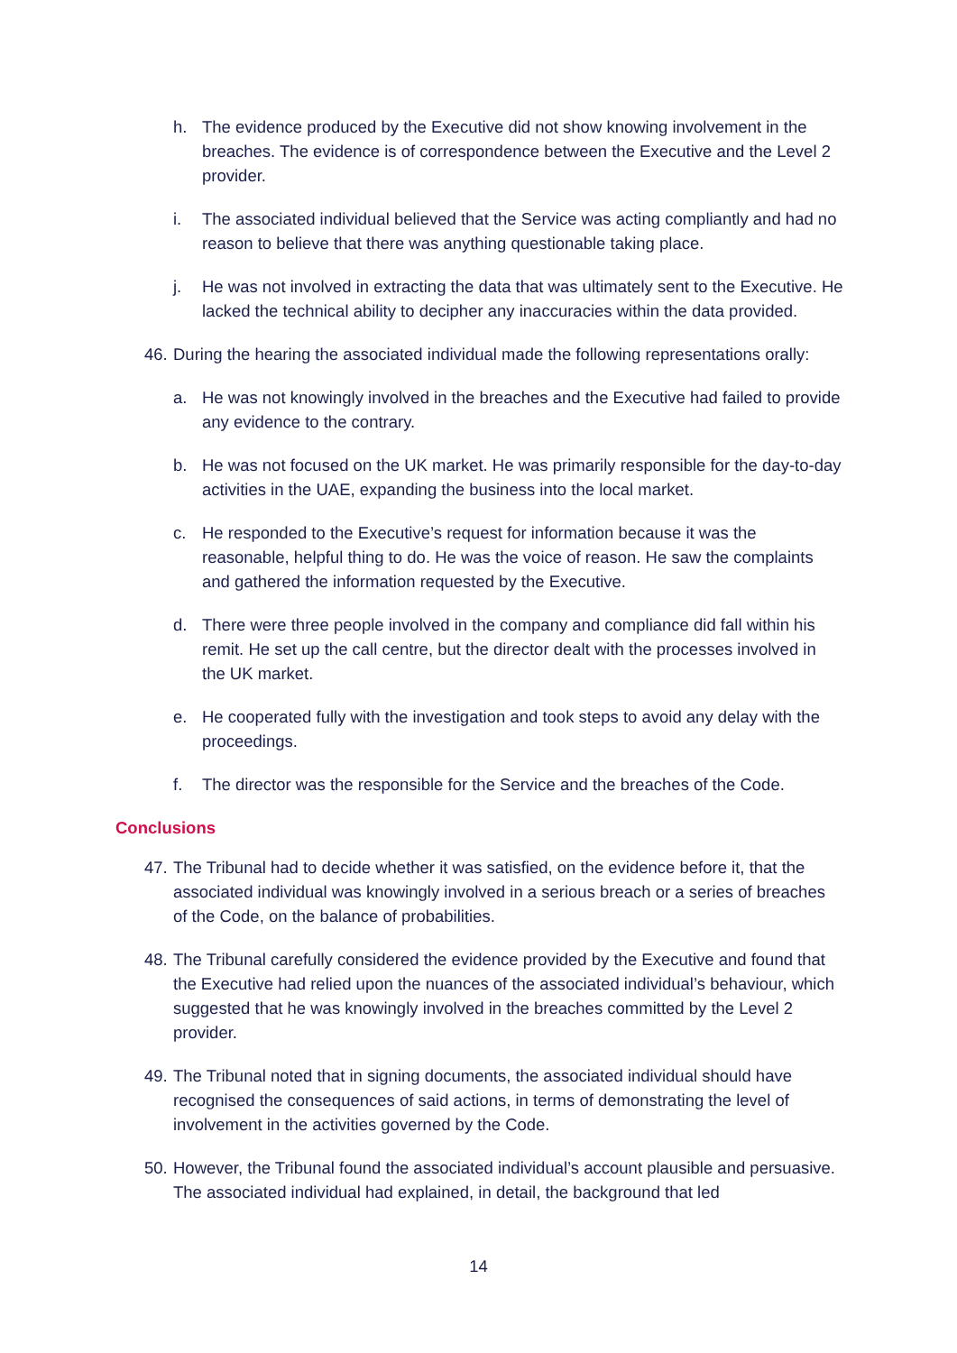h. The evidence produced by the Executive did not show knowing involvement in the breaches. The evidence is of correspondence between the Executive and the Level 2 provider.
i. The associated individual believed that the Service was acting compliantly and had no reason to believe that there was anything questionable taking place.
j. He was not involved in extracting the data that was ultimately sent to the Executive. He lacked the technical ability to decipher any inaccuracies within the data provided.
46.
During the hearing the associated individual made the following representations orally:
a. He was not knowingly involved in the breaches and the Executive had failed to provide any evidence to the contrary.
b. He was not focused on the UK market. He was primarily responsible for the day-to-day activities in the UAE, expanding the business into the local market.
c. He responded to the Executive’s request for information because it was the reasonable, helpful thing to do. He was the voice of reason. He saw the complaints and gathered the information requested by the Executive.
d. There were three people involved in the company and compliance did fall within his remit. He set up the call centre, but the director dealt with the processes involved in the UK market.
e. He cooperated fully with the investigation and took steps to avoid any delay with the proceedings.
f. The director was the responsible for the Service and the breaches of the Code.
Conclusions
47.
The Tribunal had to decide whether it was satisfied, on the evidence before it, that the associated individual was knowingly involved in a serious breach or a series of breaches of the Code, on the balance of probabilities.
48.
The Tribunal carefully considered the evidence provided by the Executive and found that the Executive had relied upon the nuances of the associated individual’s behaviour, which suggested that he was knowingly involved in the breaches committed by the Level 2 provider.
49.
The Tribunal noted that in signing documents, the associated individual should have recognised the consequences of said actions, in terms of demonstrating the level of involvement in the activities governed by the Code.
50.
However, the Tribunal found the associated individual’s account plausible and persuasive. The associated individual had explained, in detail, the background that led
14